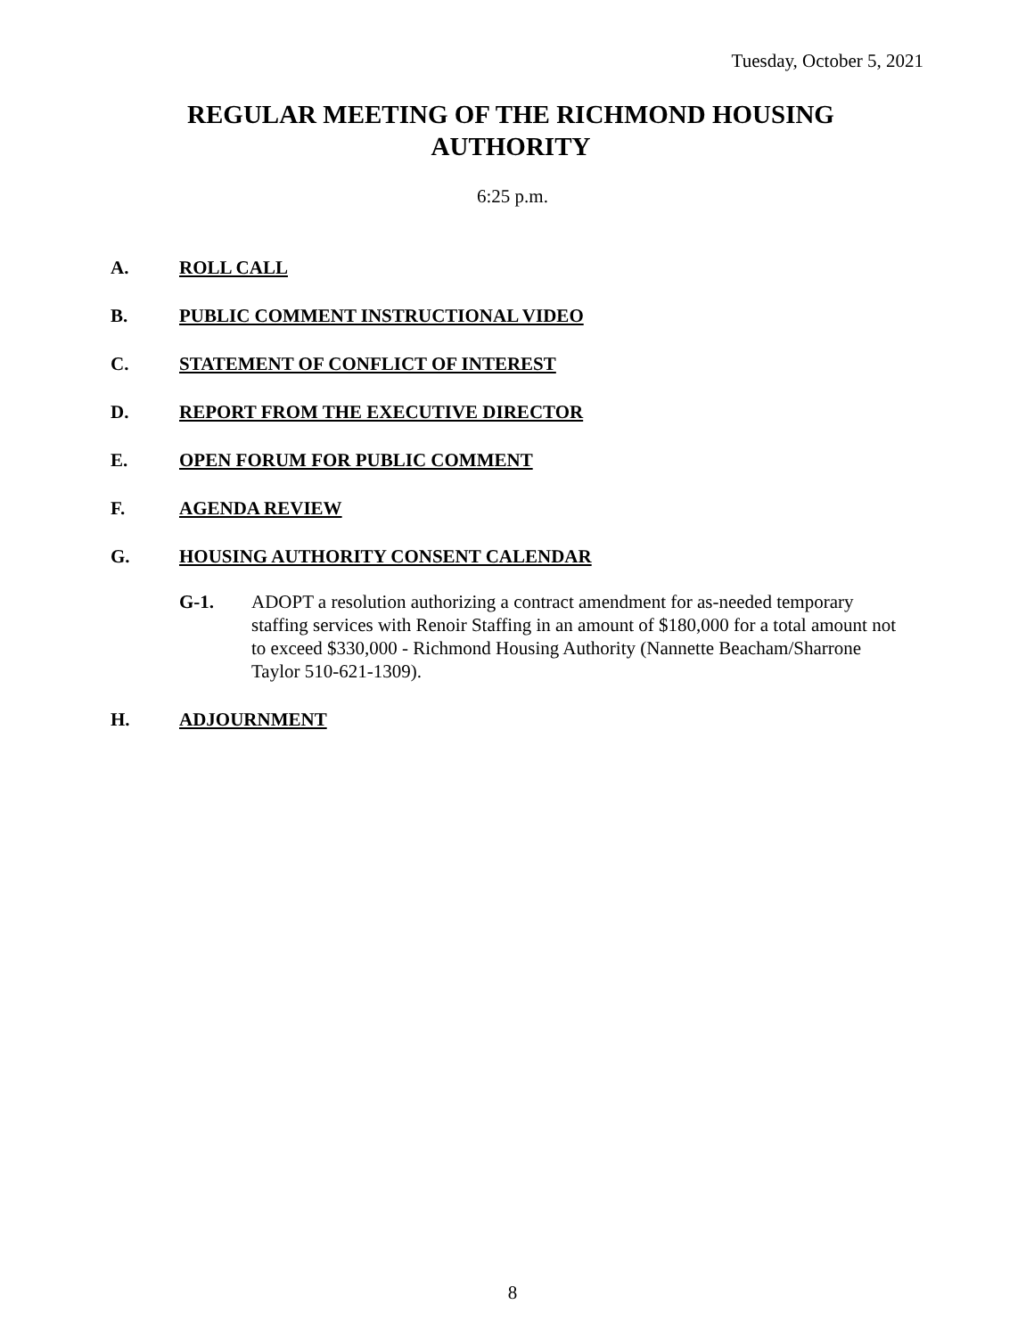Tuesday, October 5, 2021
REGULAR MEETING OF THE RICHMOND HOUSING
AUTHORITY
6:25 p.m.
A. ROLL CALL
B. PUBLIC COMMENT INSTRUCTIONAL VIDEO
C. STATEMENT OF CONFLICT OF INTEREST
D. REPORT FROM THE EXECUTIVE DIRECTOR
E. OPEN FORUM FOR PUBLIC COMMENT
F. AGENDA REVIEW
G. HOUSING AUTHORITY CONSENT CALENDAR
G-1. ADOPT a resolution authorizing a contract amendment for as-needed temporary staffing services with Renoir Staffing in an amount of $180,000 for a total amount not to exceed $330,000 - Richmond Housing Authority (Nannette Beacham/Sharrone Taylor 510-621-1309).
H. ADJOURNMENT
8